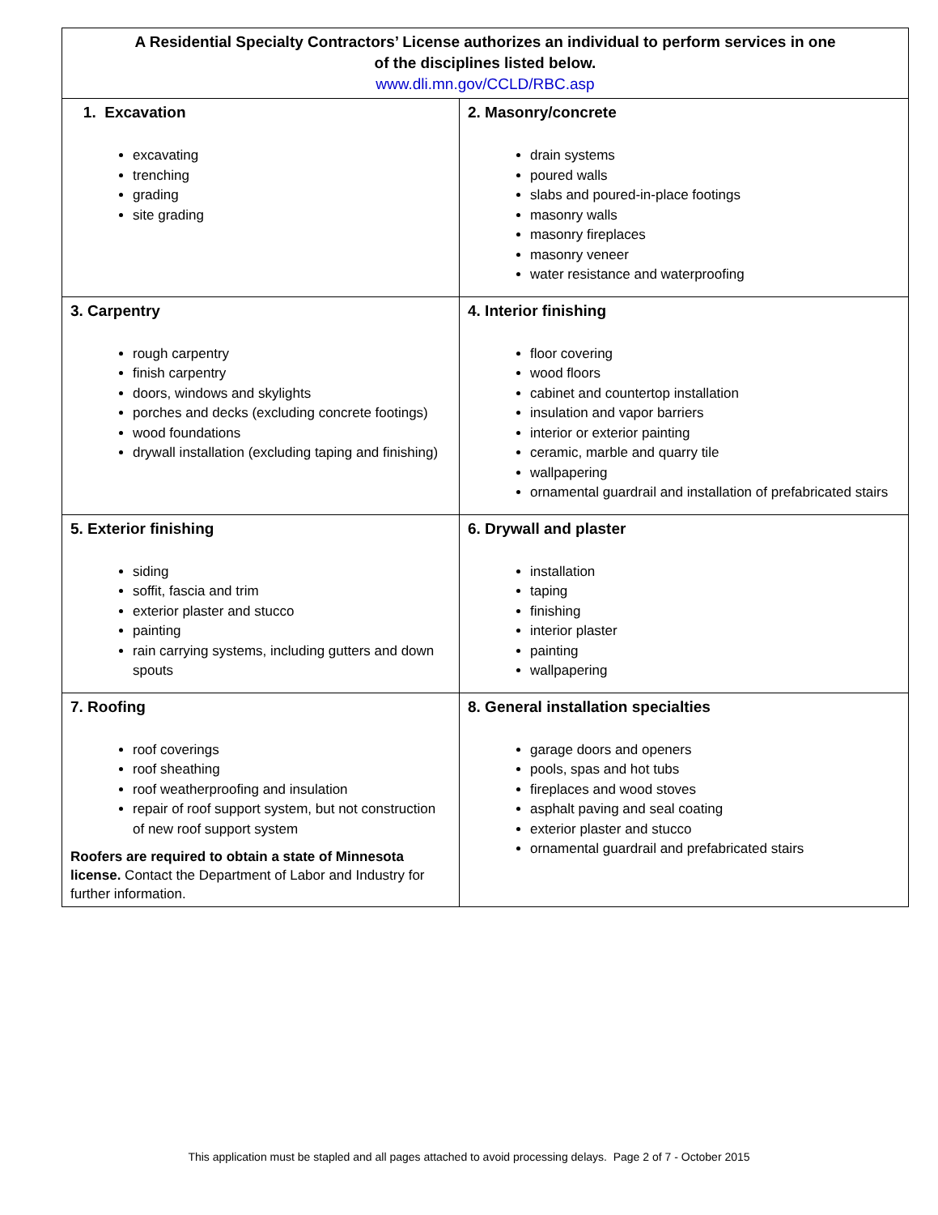| A Residential Specialty Contractors’ License authorizes an individual to perform services in one of the disciplines listed below. www.dli.mn.gov/CCLD/RBC.asp | |
| --- | --- |
| 1. Excavation excavating trenching grading site grading | 2. Masonry/concrete drain systems poured walls slabs and poured-in-place footings masonry walls masonry fireplaces masonry veneer water resistance and waterproofing |
| 3. Carpentry rough carpentry finish carpentry doors, windows and skylights porches and decks (excluding concrete footings) wood foundations drywall installation (excluding taping and finishing) | 4. Interior finishing floor covering wood floors cabinet and countertop installation insulation and vapor barriers interior or exterior painting ceramic, marble and quarry tile wallpapering ornamental guardrail and installation of prefabricated stairs |
| 5. Exterior finishing siding soffit, fascia and trim exterior plaster and stucco painting rain carrying systems, including gutters and down spouts | 6. Drywall and plaster installation taping finishing interior plaster painting wallpapering |
| 7. Roofing roof coverings roof sheathing roof weatherproofing and insulation repair of roof support system, but not construction of new roof support system Roofers are required to obtain a state of Minnesota license. Contact the Department of Labor and Industry for further information. | 8. General installation specialties garage doors and openers pools, spas and hot tubs fireplaces and wood stoves asphalt paving and seal coating exterior plaster and stucco ornamental guardrail and prefabricated stairs |
This application must be stapled and all pages attached to avoid processing delays. Page 2 of 7 - October 2015